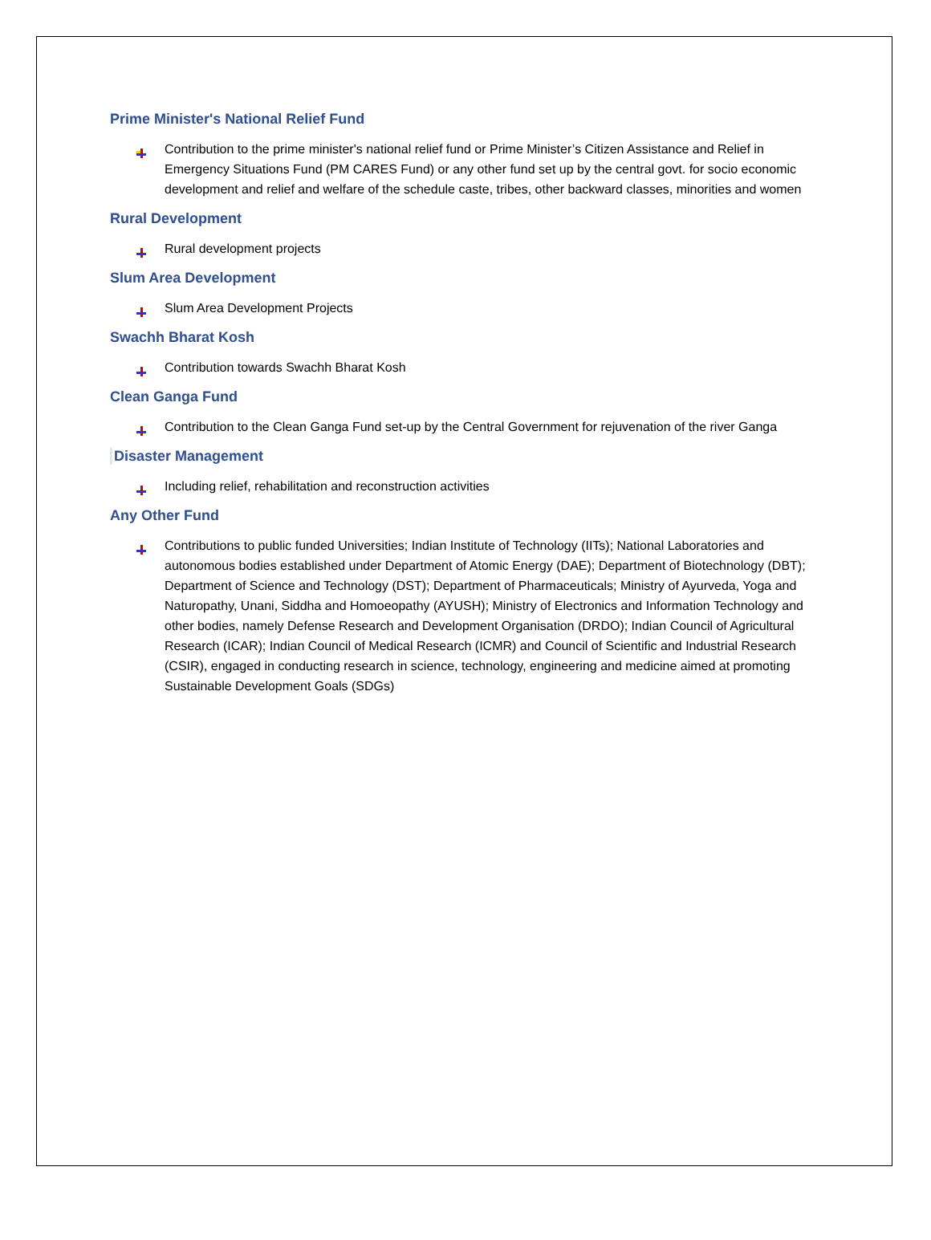Prime Minister's National Relief Fund
Contribution to the prime minister's national relief fund or Prime Minister’s Citizen Assistance and Relief in Emergency Situations Fund (PM CARES Fund) or any other fund set up by the central govt. for socio economic development and relief and welfare of the schedule caste, tribes, other backward classes, minorities and women
Rural Development
Rural development projects
Slum Area Development
Slum Area Development Projects
Swachh Bharat Kosh
Contribution towards Swachh Bharat Kosh
Clean Ganga Fund
Contribution to the Clean Ganga Fund set-up by the Central Government for rejuvenation of the river Ganga
Disaster Management
Including relief, rehabilitation and reconstruction activities
Any Other Fund
Contributions to public funded Universities; Indian Institute of Technology (IITs); National Laboratories and autonomous bodies established under Department of Atomic Energy (DAE); Department of Biotechnology (DBT); Department of Science and Technology (DST); Department of Pharmaceuticals; Ministry of Ayurveda, Yoga and Naturopathy, Unani, Siddha and Homoeopathy (AYUSH); Ministry of Electronics and Information Technology and other bodies, namely Defense Research and Development Organisation (DRDO); Indian Council of Agricultural Research (ICAR); Indian Council of Medical Research (ICMR) and Council of Scientific and Industrial Research (CSIR), engaged in conducting research in science, technology, engineering and medicine aimed at promoting Sustainable Development Goals (SDGs)